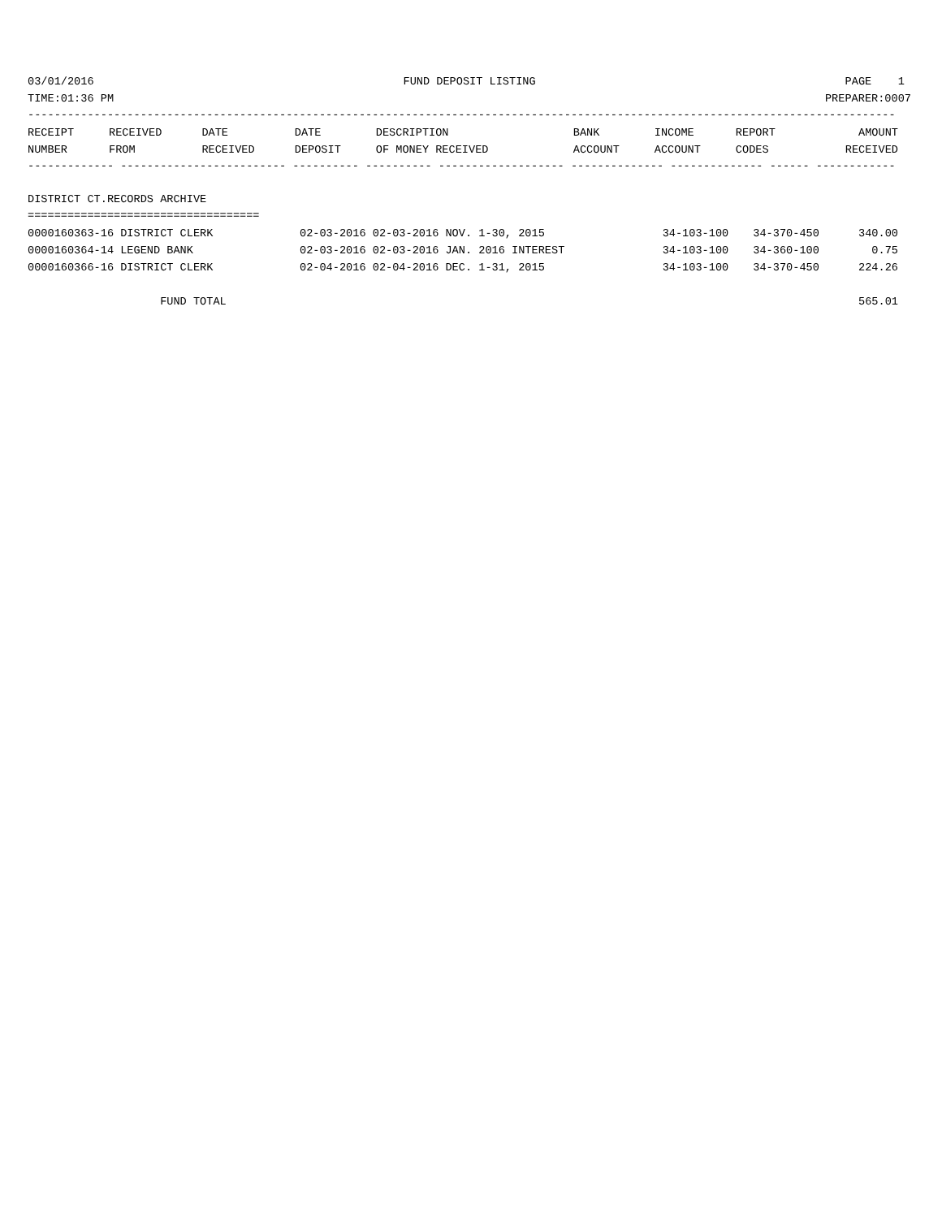03/01/2016 FUND DEPOSIT LISTING PAGE 1
TIME:01:36 PM PREPARER:0007
-----------------------------------------------------------------------------------------------------------------------------------
| RECEIPT | RECEIVED | DATE | DATE | DESCRIPTION | BANK | INCOME | REPORT | AMOUNT |
| --- | --- | --- | --- | --- | --- | --- | --- | --- |
| NUMBER | FROM | RECEIVED | DEPOSIT | OF MONEY RECEIVED | ACCOUNT | ACCOUNT | CODES | RECEIVED |
------------- ------------------------- ---------- ---------- ------------------- -------------- -------------- ------ ------------

DISTRICT CT.RECORDS ARCHIVE
===================================
| 0000160363-16 DISTRICT CLERK | 02-03-2016 02-03-2016 NOV. 1-30, 2015 | 34-103-100 | 34-370-450 | 340.00 |
| 0000160364-14 LEGEND BANK | 02-03-2016 02-03-2016 JAN. 2016 INTEREST | 34-103-100 | 34-360-100 | 0.75 |
| 0000160366-16 DISTRICT CLERK | 02-04-2016 02-04-2016 DEC. 1-31, 2015 | 34-103-100 | 34-370-450 | 224.26 |
| FUND TOTAL | | | | 565.01 |